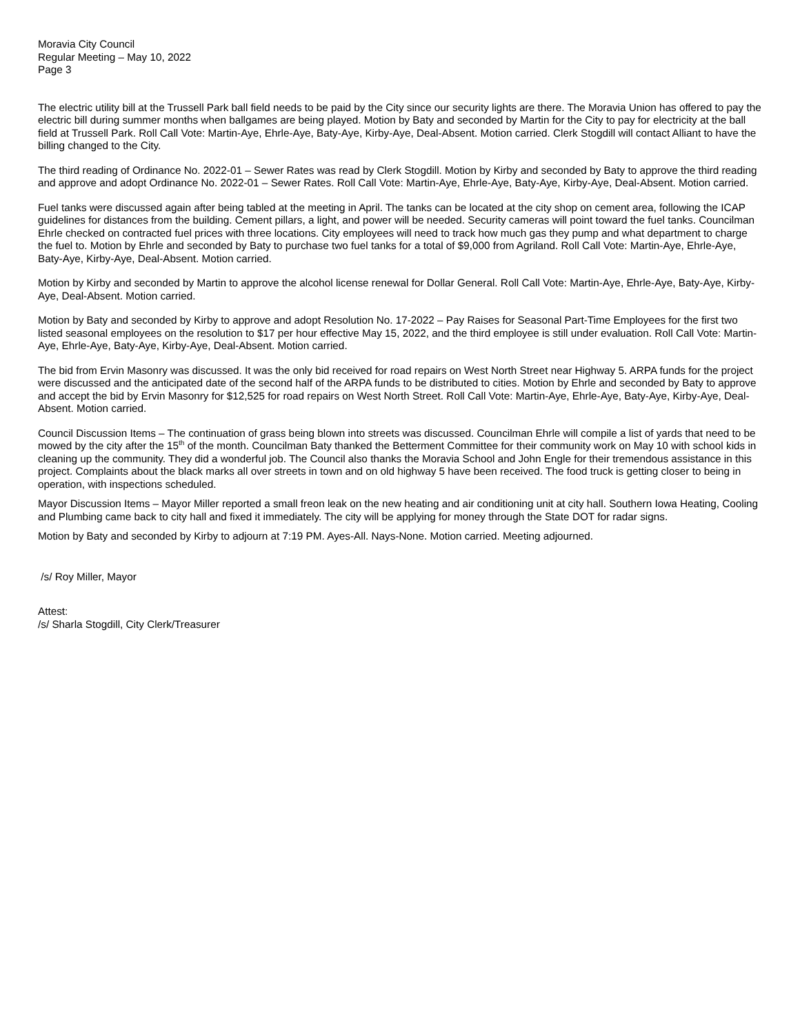Moravia City Council
Regular Meeting – May 10, 2022
Page 3
The electric utility bill at the Trussell Park ball field needs to be paid by the City since our security lights are there. The Moravia Union has offered to pay the electric bill during summer months when ballgames are being played. Motion by Baty and seconded by Martin for the City to pay for electricity at the ball field at Trussell Park. Roll Call Vote: Martin-Aye, Ehrle-Aye, Baty-Aye, Kirby-Aye, Deal-Absent. Motion carried. Clerk Stogdill will contact Alliant to have the billing changed to the City.
The third reading of Ordinance No. 2022-01 – Sewer Rates was read by Clerk Stogdill. Motion by Kirby and seconded by Baty to approve the third reading and approve and adopt Ordinance No. 2022-01 – Sewer Rates. Roll Call Vote: Martin-Aye, Ehrle-Aye, Baty-Aye, Kirby-Aye, Deal-Absent. Motion carried.
Fuel tanks were discussed again after being tabled at the meeting in April. The tanks can be located at the city shop on cement area, following the ICAP guidelines for distances from the building. Cement pillars, a light, and power will be needed. Security cameras will point toward the fuel tanks. Councilman Ehrle checked on contracted fuel prices with three locations. City employees will need to track how much gas they pump and what department to charge the fuel to. Motion by Ehrle and seconded by Baty to purchase two fuel tanks for a total of $9,000 from Agriland. Roll Call Vote: Martin-Aye, Ehrle-Aye, Baty-Aye, Kirby-Aye, Deal-Absent. Motion carried.
Motion by Kirby and seconded by Martin to approve the alcohol license renewal for Dollar General. Roll Call Vote: Martin-Aye, Ehrle-Aye, Baty-Aye, Kirby-Aye, Deal-Absent. Motion carried.
Motion by Baty and seconded by Kirby to approve and adopt Resolution No. 17-2022 – Pay Raises for Seasonal Part-Time Employees for the first two listed seasonal employees on the resolution to $17 per hour effective May 15, 2022, and the third employee is still under evaluation. Roll Call Vote: Martin-Aye, Ehrle-Aye, Baty-Aye, Kirby-Aye, Deal-Absent. Motion carried.
The bid from Ervin Masonry was discussed. It was the only bid received for road repairs on West North Street near Highway 5. ARPA funds for the project were discussed and the anticipated date of the second half of the ARPA funds to be distributed to cities. Motion by Ehrle and seconded by Baty to approve and accept the bid by Ervin Masonry for $12,525 for road repairs on West North Street. Roll Call Vote: Martin-Aye, Ehrle-Aye, Baty-Aye, Kirby-Aye, Deal-Absent. Motion carried.
Council Discussion Items – The continuation of grass being blown into streets was discussed. Councilman Ehrle will compile a list of yards that need to be mowed by the city after the 15<sup>th</sup> of the month. Councilman Baty thanked the Betterment Committee for their community work on May 10 with school kids in cleaning up the community. They did a wonderful job. The Council also thanks the Moravia School and John Engle for their tremendous assistance in this project. Complaints about the black marks all over streets in town and on old highway 5 have been received. The food truck is getting closer to being in operation, with inspections scheduled.
Mayor Discussion Items – Mayor Miller reported a small freon leak on the new heating and air conditioning unit at city hall. Southern Iowa Heating, Cooling and Plumbing came back to city hall and fixed it immediately. The city will be applying for money through the State DOT for radar signs.
Motion by Baty and seconded by Kirby to adjourn at 7:19 PM. Ayes-All. Nays-None. Motion carried. Meeting adjourned.
/s/ Roy Miller, Mayor
Attest:
/s/ Sharla Stogdill, City Clerk/Treasurer